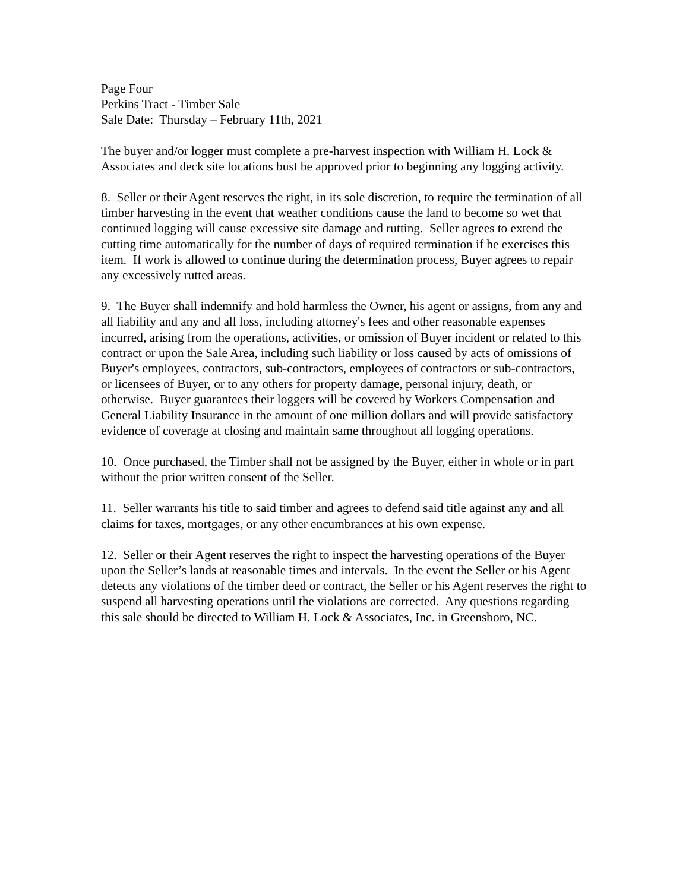Page Four
Perkins Tract - Timber Sale
Sale Date: Thursday – February 11th, 2021
The buyer and/or logger must complete a pre-harvest inspection with William H. Lock & Associates and deck site locations bust be approved prior to beginning any logging activity.
8. Seller or their Agent reserves the right, in its sole discretion, to require the termination of all timber harvesting in the event that weather conditions cause the land to become so wet that continued logging will cause excessive site damage and rutting. Seller agrees to extend the cutting time automatically for the number of days of required termination if he exercises this item. If work is allowed to continue during the determination process, Buyer agrees to repair any excessively rutted areas.
9. The Buyer shall indemnify and hold harmless the Owner, his agent or assigns, from any and all liability and any and all loss, including attorney's fees and other reasonable expenses incurred, arising from the operations, activities, or omission of Buyer incident or related to this contract or upon the Sale Area, including such liability or loss caused by acts of omissions of Buyer's employees, contractors, sub-contractors, employees of contractors or sub-contractors, or licensees of Buyer, or to any others for property damage, personal injury, death, or otherwise. Buyer guarantees their loggers will be covered by Workers Compensation and General Liability Insurance in the amount of one million dollars and will provide satisfactory evidence of coverage at closing and maintain same throughout all logging operations.
10. Once purchased, the Timber shall not be assigned by the Buyer, either in whole or in part without the prior written consent of the Seller.
11. Seller warrants his title to said timber and agrees to defend said title against any and all claims for taxes, mortgages, or any other encumbrances at his own expense.
12. Seller or their Agent reserves the right to inspect the harvesting operations of the Buyer upon the Seller’s lands at reasonable times and intervals. In the event the Seller or his Agent detects any violations of the timber deed or contract, the Seller or his Agent reserves the right to suspend all harvesting operations until the violations are corrected. Any questions regarding this sale should be directed to William H. Lock & Associates, Inc. in Greensboro, NC.